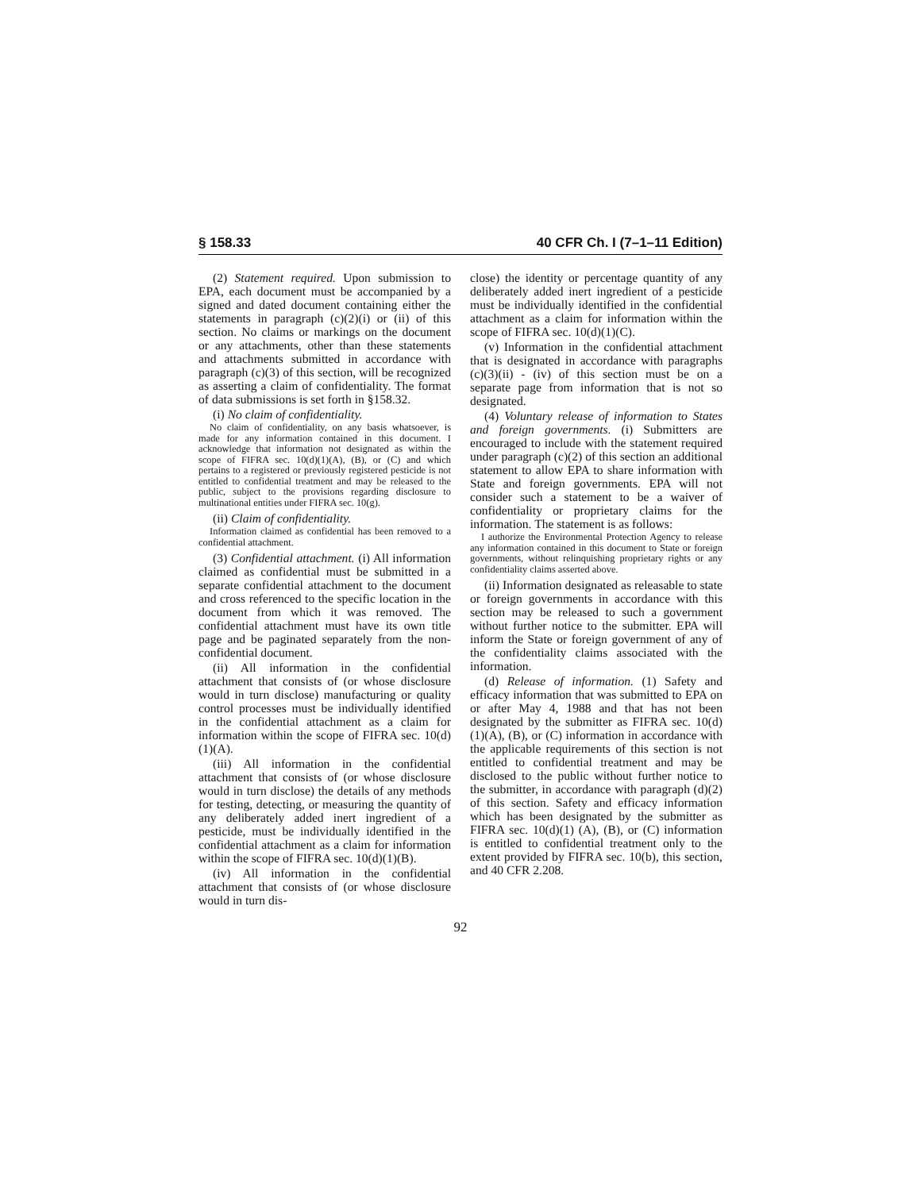§ 158.33 40 CFR Ch. I (7–1–11 Edition)
(2) Statement required. Upon submission to EPA, each document must be accompanied by a signed and dated document containing either the statements in paragraph (c)(2)(i) or (ii) of this section. No claims or markings on the document or any attachments, other than these statements and attachments submitted in accordance with paragraph (c)(3) of this section, will be recognized as asserting a claim of confidentiality. The format of data submissions is set forth in §158.32.
(i) No claim of confidentiality.
No claim of confidentiality, on any basis whatsoever, is made for any information contained in this document. I acknowledge that information not designated as within the scope of FIFRA sec. 10(d)(1)(A), (B), or (C) and which pertains to a registered or previously registered pesticide is not entitled to confidential treatment and may be released to the public, subject to the provisions regarding disclosure to multinational entities under FIFRA sec. 10(g).
(ii) Claim of confidentiality.
Information claimed as confidential has been removed to a confidential attachment.
(3) Confidential attachment. (i) All information claimed as confidential must be submitted in a separate confidential attachment to the document and cross referenced to the specific location in the document from which it was removed. The confidential attachment must have its own title page and be paginated separately from the non-confidential document.
(ii) All information in the confidential attachment that consists of (or whose disclosure would in turn disclose) manufacturing or quality control processes must be individually identified in the confidential attachment as a claim for information within the scope of FIFRA sec. 10(d)(1)(A).
(iii) All information in the confidential attachment that consists of (or whose disclosure would in turn disclose) the details of any methods for testing, detecting, or measuring the quantity of any deliberately added inert ingredient of a pesticide, must be individually identified in the confidential attachment as a claim for information within the scope of FIFRA sec. 10(d)(1)(B).
(iv) All information in the confidential attachment that consists of (or whose disclosure would in turn dis-
close) the identity or percentage quantity of any deliberately added inert ingredient of a pesticide must be individually identified in the confidential attachment as a claim for information within the scope of FIFRA sec. 10(d)(1)(C).
(v) Information in the confidential attachment that is designated in accordance with paragraphs (c)(3)(ii) - (iv) of this section must be on a separate page from information that is not so designated.
(4) Voluntary release of information to States and foreign governments. (i) Submitters are encouraged to include with the statement required under paragraph (c)(2) of this section an additional statement to allow EPA to share information with State and foreign governments. EPA will not consider such a statement to be a waiver of confidentiality or proprietary claims for the information. The statement is as follows:
I authorize the Environmental Protection Agency to release any information contained in this document to State or foreign governments, without relinquishing proprietary rights or any confidentiality claims asserted above.
(ii) Information designated as releasable to state or foreign governments in accordance with this section may be released to such a government without further notice to the submitter. EPA will inform the State or foreign government of any of the confidentiality claims associated with the information.
(d) Release of information. (1) Safety and efficacy information that was submitted to EPA on or after May 4, 1988 and that has not been designated by the submitter as FIFRA sec. 10(d)(1)(A), (B), or (C) information in accordance with the applicable requirements of this section is not entitled to confidential treatment and may be disclosed to the public without further notice to the submitter, in accordance with paragraph (d)(2) of this section. Safety and efficacy information which has been designated by the submitter as FIFRA sec. 10(d)(1) (A), (B), or (C) information is entitled to confidential treatment only to the extent provided by FIFRA sec. 10(b), this section, and 40 CFR 2.208.
92